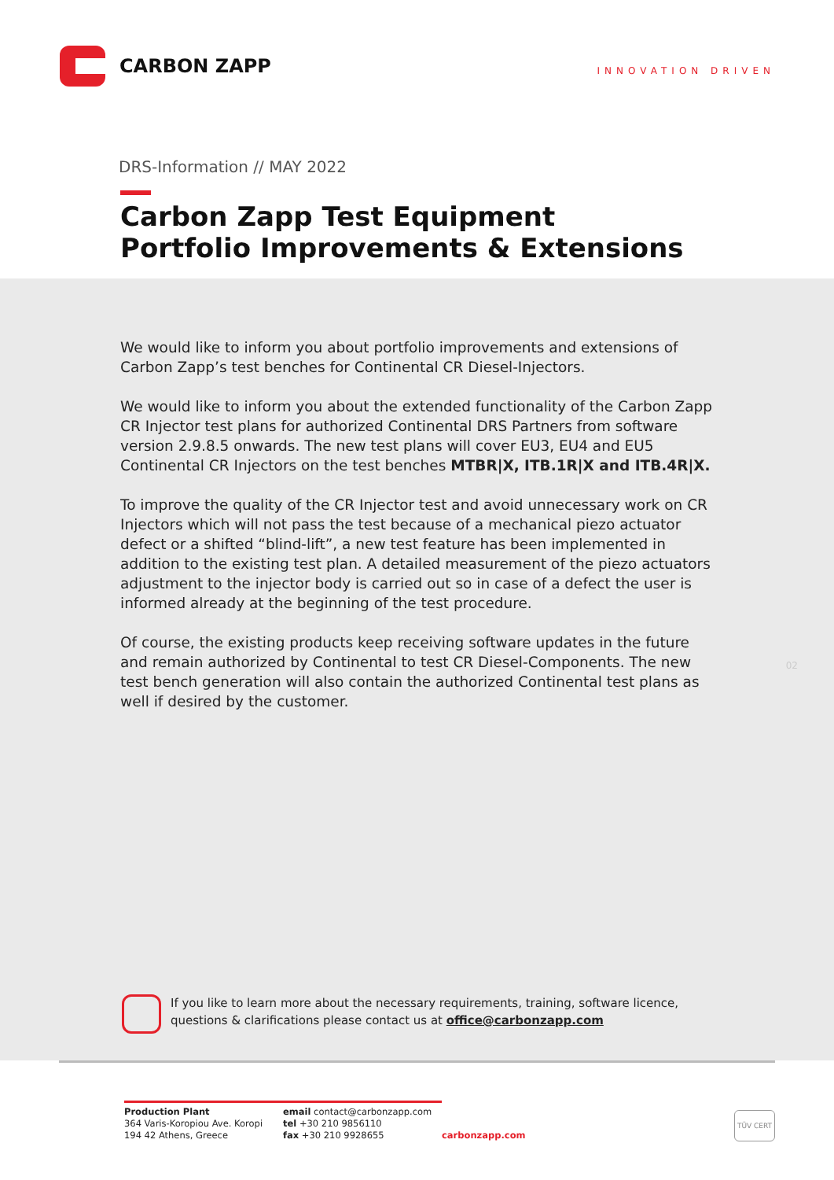CARBON ZAPP
INNOVATION DRIVEN
DRS-Information // MAY 2022
Carbon Zapp Test Equipment
Portfolio Improvements & Extensions
We would like to inform you about portfolio improvements and extensions of Carbon Zapp’s test benches for Continental CR Diesel-Injectors.
We would like to inform you about the extended functionality of the Carbon Zapp CR Injector test plans for authorized Continental DRS Partners from software version 2.9.8.5 onwards. The new test plans will cover EU3, EU4 and EU5 Continental CR Injectors on the test benches MTBR|X, ITB.1R|X and ITB.4R|X.
To improve the quality of the CR Injector test and avoid unnecessary work on CR Injectors which will not pass the test because of a mechanical piezo actuator defect or a shifted “blind-lift”, a new test feature has been implemented in addition to the existing test plan. A detailed measurement of the piezo actuators adjustment to the injector body is carried out so in case of a defect the user is informed already at the beginning of the test procedure.
Of course, the existing products keep receiving software updates in the future and remain authorized by Continental to test CR Diesel-Components. The new test bench generation will also contain the authorized Continental test plans as well if desired by the customer.
02
If you like to learn more about the necessary requirements, training, software licence,
questions & clarifications please contact us at office@carbonzapp.com
Production Plant
364 Varis-Koropiou Ave. Koropi
194 42 Athens, Greece
email contact@carbonzapp.com
tel +30 210 9856110
fax +30 210 9928655
carbonzapp.com
TÜV CERT